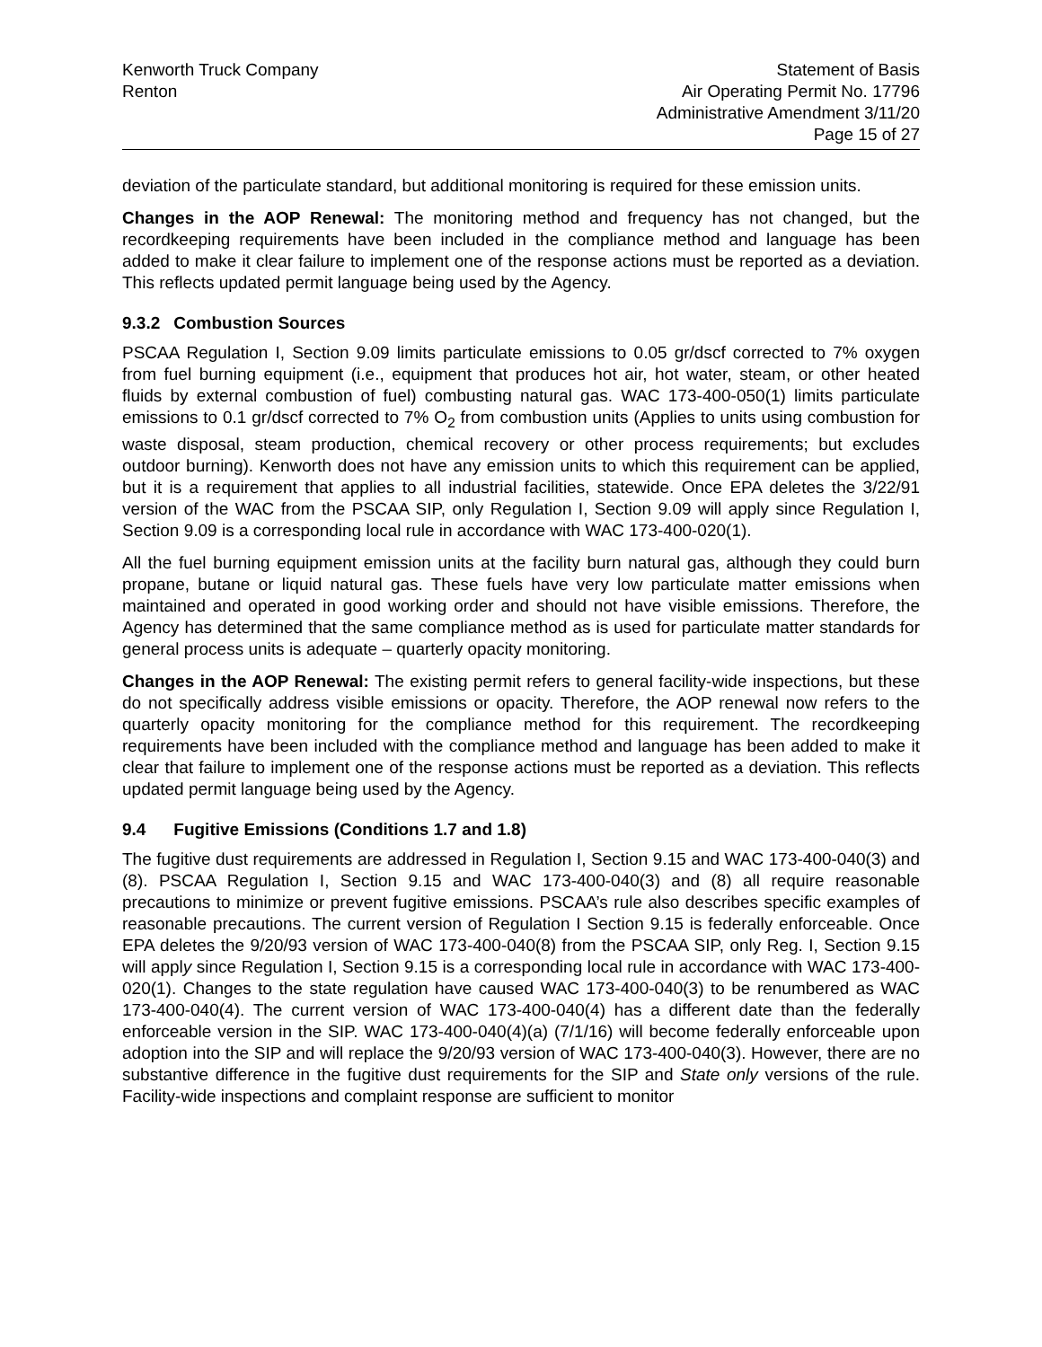Kenworth Truck Company
Renton
Statement of Basis
Air Operating Permit No. 17796
Administrative Amendment 3/11/20
Page 15 of 27
deviation of the particulate standard, but additional monitoring is required for these emission units.
Changes in the AOP Renewal: The monitoring method and frequency has not changed, but the recordkeeping requirements have been included in the compliance method and language has been added to make it clear failure to implement one of the response actions must be reported as a deviation. This reflects updated permit language being used by the Agency.
9.3.2 Combustion Sources
PSCAA Regulation I, Section 9.09 limits particulate emissions to 0.05 gr/dscf corrected to 7% oxygen from fuel burning equipment (i.e., equipment that produces hot air, hot water, steam, or other heated fluids by external combustion of fuel) combusting natural gas. WAC 173-400-050(1) limits particulate emissions to 0.1 gr/dscf corrected to 7% O<sub>2</sub> from combustion units (Applies to units using combustion for waste disposal, steam production, chemical recovery or other process requirements; but excludes outdoor burning). Kenworth does not have any emission units to which this requirement can be applied, but it is a requirement that applies to all industrial facilities, statewide. Once EPA deletes the 3/22/91 version of the WAC from the PSCAA SIP, only Regulation I, Section 9.09 will apply since Regulation I, Section 9.09 is a corresponding local rule in accordance with WAC 173-400-020(1).
All the fuel burning equipment emission units at the facility burn natural gas, although they could burn propane, butane or liquid natural gas. These fuels have very low particulate matter emissions when maintained and operated in good working order and should not have visible emissions. Therefore, the Agency has determined that the same compliance method as is used for particulate matter standards for general process units is adequate – quarterly opacity monitoring.
Changes in the AOP Renewal: The existing permit refers to general facility-wide inspections, but these do not specifically address visible emissions or opacity. Therefore, the AOP renewal now refers to the quarterly opacity monitoring for the compliance method for this requirement. The recordkeeping requirements have been included with the compliance method and language has been added to make it clear that failure to implement one of the response actions must be reported as a deviation. This reflects updated permit language being used by the Agency.
9.4 Fugitive Emissions (Conditions 1.7 and 1.8)
The fugitive dust requirements are addressed in Regulation I, Section 9.15 and WAC 173-400-040(3) and (8). PSCAA Regulation I, Section 9.15 and WAC 173-400-040(3) and (8) all require reasonable precautions to minimize or prevent fugitive emissions. PSCAA’s rule also describes specific examples of reasonable precautions. The current version of Regulation I Section 9.15 is federally enforceable. Once EPA deletes the 9/20/93 version of WAC 173-400-040(8) from the PSCAA SIP, only Reg. I, Section 9.15 will apply since Regulation I, Section 9.15 is a corresponding local rule in accordance with WAC 173-400-020(1). Changes to the state regulation have caused WAC 173-400-040(3) to be renumbered as WAC 173-400-040(4). The current version of WAC 173-400-040(4) has a different date than the federally enforceable version in the SIP. WAC 173-400-040(4)(a) (7/1/16) will become federally enforceable upon adoption into the SIP and will replace the 9/20/93 version of WAC 173-400-040(3). However, there are no substantive difference in the fugitive dust requirements for the SIP and State only versions of the rule. Facility-wide inspections and complaint response are sufficient to monitor